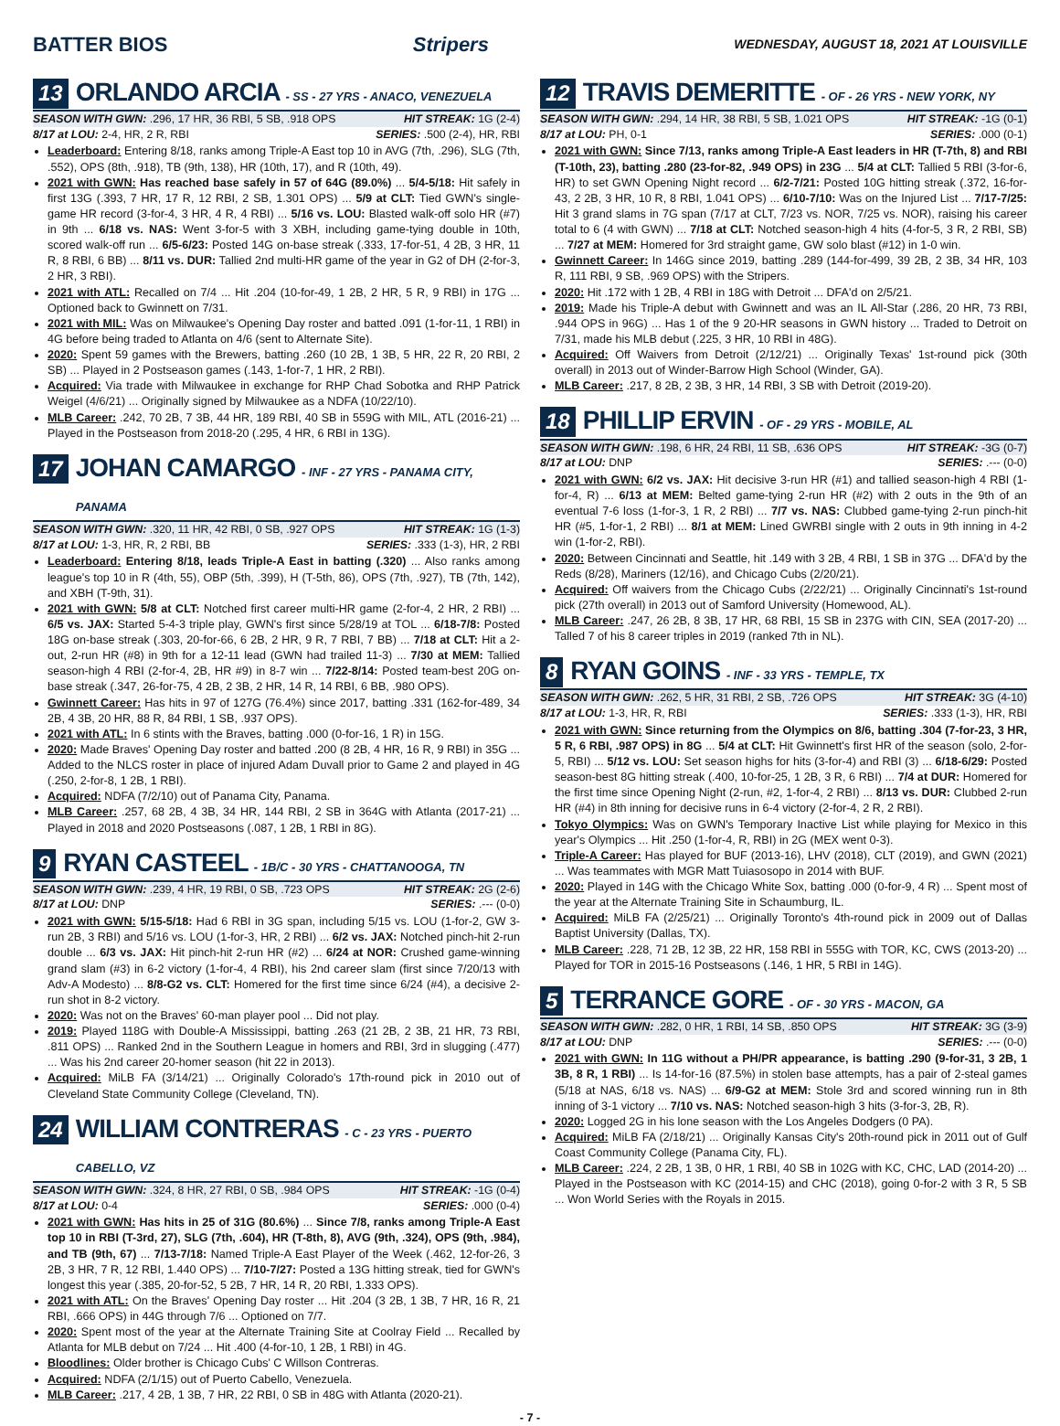BATTER BIOS Stripers WEDNESDAY, AUGUST 18, 2021 AT LOUISVILLE
13 ORLANDO ARCIA - SS - 27 YRS - ANACO, VENEZUELA
SEASON WITH GWN: .296, 17 HR, 36 RBI, 5 SB, .918 OPS HIT STREAK: 1G (2-4)
8/17 at LOU: 2-4, HR, 2 R, RBI SERIES: .500 (2-4), HR, RBI
Leaderboard: Entering 8/18, ranks among Triple-A East top 10 in AVG (7th, .296), SLG (7th, .552), OPS (8th, .918), TB (9th, 138), HR (10th, 17), and R (10th, 49).
2021 with GWN: Has reached base safely in 57 of 64G (89.0%) ... 5/4-5/18: Hit safely in first 13G (.393, 7 HR, 17 R, 12 RBI, 2 SB, 1.301 OPS) ... 5/9 at CLT: Tied GWN's single-game HR record (3-for-4, 3 HR, 4 R, 4 RBI) ... 5/16 vs. LOU: Blasted walk-off solo HR (#7) in 9th ... 6/18 vs. NAS: Went 3-for-5 with 3 XBH, including game-tying double in 10th, scored walk-off run ... 6/5-6/23: Posted 14G on-base streak (.333, 17-for-51, 4 2B, 3 HR, 11 R, 8 RBI, 6 BB) ... 8/11 vs. DUR: Tallied 2nd multi-HR game of the year in G2 of DH (2-for-3, 2 HR, 3 RBI).
2021 with ATL: Recalled on 7/4 ... Hit .204 (10-for-49, 1 2B, 2 HR, 5 R, 9 RBI) in 17G ... Optioned back to Gwinnett on 7/31.
2021 with MIL: Was on Milwaukee's Opening Day roster and batted .091 (1-for-11, 1 RBI) in 4G before being traded to Atlanta on 4/6 (sent to Alternate Site).
2020: Spent 59 games with the Brewers, batting .260 (10 2B, 1 3B, 5 HR, 22 R, 20 RBI, 2 SB) ... Played in 2 Postseason games (.143, 1-for-7, 1 HR, 2 RBI).
Acquired: Via trade with Milwaukee in exchange for RHP Chad Sobotka and RHP Patrick Weigel (4/6/21) ... Originally signed by Milwaukee as a NDFA (10/22/10).
MLB Career: .242, 70 2B, 7 3B, 44 HR, 189 RBI, 40 SB in 559G with MIL, ATL (2016-21) ... Played in the Postseason from 2018-20 (.295, 4 HR, 6 RBI in 13G).
17 JOHAN CAMARGO - INF - 27 YRS - PANAMA CITY, PANAMA
SEASON WITH GWN: .320, 11 HR, 42 RBI, 0 SB, .927 OPS HIT STREAK: 1G (1-3)
8/17 at LOU: 1-3, HR, R, 2 RBI, BB SERIES: .333 (1-3), HR, 2 RBI
Leaderboard: Entering 8/18, leads Triple-A East in batting (.320) ... Also ranks among league's top 10 in R (4th, 55), OBP (5th, .399), H (T-5th, 86), OPS (7th, .927), TB (7th, 142), and XBH (T-9th, 31).
2021 with GWN: 5/8 at CLT: Notched first career multi-HR game (2-for-4, 2 HR, 2 RBI) ... 6/5 vs. JAX: Started 5-4-3 triple play, GWN's first since 5/28/19 at TOL ... 6/18-7/8: Posted 18G on-base streak (.303, 20-for-66, 6 2B, 2 HR, 9 R, 7 RBI, 7 BB) ... 7/18 at CLT: Hit a 2-out, 2-run HR (#8) in 9th for a 12-11 lead (GWN had trailed 11-3) ... 7/30 at MEM: Tallied season-high 4 RBI (2-for-4, 2B, HR #9) in 8-7 win ... 7/22-8/14: Posted team-best 20G on-base streak (.347, 26-for-75, 4 2B, 2 3B, 2 HR, 14 R, 14 RBI, 6 BB, .980 OPS).
Gwinnett Career: Has hits in 97 of 127G (76.4%) since 2017, batting .331 (162-for-489, 34 2B, 4 3B, 20 HR, 88 R, 84 RBI, 1 SB, .937 OPS).
2021 with ATL: In 6 stints with the Braves, batting .000 (0-for-16, 1 R) in 15G.
2020: Made Braves' Opening Day roster and batted .200 (8 2B, 4 HR, 16 R, 9 RBI) in 35G ... Added to the NLCS roster in place of injured Adam Duvall prior to Game 2 and played in 4G (.250, 2-for-8, 1 2B, 1 RBI).
Acquired: NDFA (7/2/10) out of Panama City, Panama.
MLB Career: .257, 68 2B, 4 3B, 34 HR, 144 RBI, 2 SB in 364G with Atlanta (2017-21) ... Played in 2018 and 2020 Postseasons (.087, 1 2B, 1 RBI in 8G).
9 RYAN CASTEEL - 1B/C - 30 YRS - CHATTANOOGA, TN
SEASON WITH GWN: .239, 4 HR, 19 RBI, 0 SB, .723 OPS HIT STREAK: 2G (2-6)
8/17 at LOU: DNP SERIES: .--- (0-0)
2021 with GWN: 5/15-5/18: Had 6 RBI in 3G span, including 5/15 vs. LOU (1-for-2, GW 3-run 2B, 3 RBI) and 5/16 vs. LOU (1-for-3, HR, 2 RBI) ... 6/2 vs. JAX: Notched pinch-hit 2-run double ... 6/3 vs. JAX: Hit pinch-hit 2-run HR (#2) ... 6/24 at NOR: Crushed game-winning grand slam (#3) in 6-2 victory (1-for-4, 4 RBI), his 2nd career slam (first since 7/20/13 with Adv-A Modesto) ... 8/8-G2 vs. CLT: Homered for the first time since 6/24 (#4), a decisive 2-run shot in 8-2 victory.
2020: Was not on the Braves' 60-man player pool ... Did not play.
2019: Played 118G with Double-A Mississippi, batting .263 (21 2B, 2 3B, 21 HR, 73 RBI, .811 OPS) ... Ranked 2nd in the Southern League in homers and RBI, 3rd in slugging (.477) ... Was his 2nd career 20-homer season (hit 22 in 2013).
Acquired: MiLB FA (3/14/21) ... Originally Colorado's 17th-round pick in 2010 out of Cleveland State Community College (Cleveland, TN).
24 WILLIAM CONTRERAS - C - 23 YRS - PUERTO CABELLO, VZ
SEASON WITH GWN: .324, 8 HR, 27 RBI, 0 SB, .984 OPS HIT STREAK: -1G (0-4)
8/17 at LOU: 0-4 SERIES: .000 (0-4)
2021 with GWN: Has hits in 25 of 31G (80.6%) ... Since 7/8, ranks among Triple-A East top 10 in RBI (T-3rd, 27), SLG (7th, .604), HR (T-8th, 8), AVG (9th, .324), OPS (9th, .984), and TB (9th, 67) ... 7/13-7/18: Named Triple-A East Player of the Week (.462, 12-for-26, 3 2B, 3 HR, 7 R, 12 RBI, 1.440 OPS) ... 7/10-7/27: Posted a 13G hitting streak, tied for GWN's longest this year (.385, 20-for-52, 5 2B, 7 HR, 14 R, 20 RBI, 1.333 OPS).
2021 with ATL: On the Braves' Opening Day roster ... Hit .204 (3 2B, 1 3B, 7 HR, 16 R, 21 RBI, .666 OPS) in 44G through 7/6 ... Optioned on 7/7.
2020: Spent most of the year at the Alternate Training Site at Coolray Field ... Recalled by Atlanta for MLB debut on 7/24 ... Hit .400 (4-for-10, 1 2B, 1 RBI) in 4G.
Bloodlines: Older brother is Chicago Cubs' C Willson Contreras.
Acquired: NDFA (2/1/15) out of Puerto Cabello, Venezuela.
MLB Career: .217, 4 2B, 1 3B, 7 HR, 22 RBI, 0 SB in 48G with Atlanta (2020-21).
12 TRAVIS DEMERITTE - OF - 26 YRS - NEW YORK, NY
SEASON WITH GWN: .294, 14 HR, 38 RBI, 5 SB, 1.021 OPS HIT STREAK: -1G (0-1)
8/17 at LOU: PH, 0-1 SERIES: .000 (0-1)
2021 with GWN: Since 7/13, ranks among Triple-A East leaders in HR (T-7th, 8) and RBI (T-10th, 23), batting .280 (23-for-82, .949 OPS) in 23G ... 5/4 at CLT: Tallied 5 RBI (3-for-6, HR) to set GWN Opening Night record ... 6/2-7/21: Posted 10G hitting streak (.372, 16-for-43, 2 2B, 3 HR, 10 R, 8 RBI, 1.041 OPS) ... 6/10-7/10: Was on the Injured List ... 7/17-7/25: Hit 3 grand slams in 7G span (7/17 at CLT, 7/23 vs. NOR, 7/25 vs. NOR), raising his career total to 6 (4 with GWN) ... 7/18 at CLT: Notched season-high 4 hits (4-for-5, 3 R, 2 RBI, SB) ... 7/27 at MEM: Homered for 3rd straight game, GW solo blast (#12) in 1-0 win.
Gwinnett Career: In 146G since 2019, batting .289 (144-for-499, 39 2B, 2 3B, 34 HR, 103 R, 111 RBI, 9 SB, .969 OPS) with the Stripers.
2020: Hit .172 with 1 2B, 4 RBI in 18G with Detroit ... DFA'd on 2/5/21.
2019: Made his Triple-A debut with Gwinnett and was an IL All-Star (.286, 20 HR, 73 RBI, .944 OPS in 96G) ... Has 1 of the 9 20-HR seasons in GWN history ... Traded to Detroit on 7/31, made his MLB debut (.225, 3 HR, 10 RBI in 48G).
Acquired: Off Waivers from Detroit (2/12/21) ... Originally Texas' 1st-round pick (30th overall) in 2013 out of Winder-Barrow High School (Winder, GA).
MLB Career: .217, 8 2B, 2 3B, 3 HR, 14 RBI, 3 SB with Detroit (2019-20).
18 PHILLIP ERVIN - OF - 29 YRS - MOBILE, AL
SEASON WITH GWN: .198, 6 HR, 24 RBI, 11 SB, .636 OPS HIT STREAK: -3G (0-7)
8/17 at LOU: DNP SERIES: .--- (0-0)
2021 with GWN: 6/2 vs. JAX: Hit decisive 3-run HR (#1) and tallied season-high 4 RBI (1-for-4, R) ... 6/13 at MEM: Belted game-tying 2-run HR (#2) with 2 outs in the 9th of an eventual 7-6 loss (1-for-3, 1 R, 2 RBI) ... 7/7 vs. NAS: Clubbed game-tying 2-run pinch-hit HR (#5, 1-for-1, 2 RBI) ... 8/1 at MEM: Lined GWRBI single with 2 outs in 9th inning in 4-2 win (1-for-2, RBI).
2020: Between Cincinnati and Seattle, hit .149 with 3 2B, 4 RBI, 1 SB in 37G ... DFA'd by the Reds (8/28), Mariners (12/16), and Chicago Cubs (2/20/21).
Acquired: Off waivers from the Chicago Cubs (2/22/21) ... Originally Cincinnati's 1st-round pick (27th overall) in 2013 out of Samford University (Homewood, AL).
MLB Career: .247, 26 2B, 8 3B, 17 HR, 68 RBI, 15 SB in 237G with CIN, SEA (2017-20) ... Talled 7 of his 8 career triples in 2019 (ranked 7th in NL).
8 RYAN GOINS - INF - 33 YRS - TEMPLE, TX
SEASON WITH GWN: .262, 5 HR, 31 RBI, 2 SB, .726 OPS HIT STREAK: 3G (4-10)
8/17 at LOU: 1-3, HR, R, RBI SERIES: .333 (1-3), HR, RBI
2021 with GWN: Since returning from the Olympics on 8/6, batting .304 (7-for-23, 3 HR, 5 R, 6 RBI, .987 OPS) in 8G ... 5/4 at CLT: Hit Gwinnett's first HR of the season (solo, 2-for-5, RBI) ... 5/12 vs. LOU: Set season highs for hits (3-for-4) and RBI (3) ... 6/18-6/29: Posted season-best 8G hitting streak (.400, 10-for-25, 1 2B, 3 R, 6 RBI) ... 7/4 at DUR: Homered for the first time since Opening Night (2-run, #2, 1-for-4, 2 RBI) ... 8/13 vs. DUR: Clubbed 2-run HR (#4) in 8th inning for decisive runs in 6-4 victory (2-for-4, 2 R, 2 RBI).
Tokyo Olympics: Was on GWN's Temporary Inactive List while playing for Mexico in this year's Olympics ... Hit .250 (1-for-4, R, RBI) in 2G (MEX went 0-3).
Triple-A Career: Has played for BUF (2013-16), LHV (2018), CLT (2019), and GWN (2021) ... Was teammates with MGR Matt Tuiasosopo in 2014 with BUF.
2020: Played in 14G with the Chicago White Sox, batting .000 (0-for-9, 4 R) ... Spent most of the year at the Alternate Training Site in Schaumburg, IL.
Acquired: MiLB FA (2/25/21) ... Originally Toronto's 4th-round pick in 2009 out of Dallas Baptist University (Dallas, TX).
MLB Career: .228, 71 2B, 12 3B, 22 HR, 158 RBI in 555G with TOR, KC, CWS (2013-20) ... Played for TOR in 2015-16 Postseasons (.146, 1 HR, 5 RBI in 14G).
5 TERRANCE GORE - OF - 30 YRS - MACON, GA
SEASON WITH GWN: .282, 0 HR, 1 RBI, 14 SB, .850 OPS HIT STREAK: 3G (3-9)
8/17 at LOU: DNP SERIES: .--- (0-0)
2021 with GWN: In 11G without a PH/PR appearance, is batting .290 (9-for-31, 3 2B, 1 3B, 8 R, 1 RBI) ... Is 14-for-16 (87.5%) in stolen base attempts, has a pair of 2-steal games (5/18 at NAS, 6/18 vs. NAS) ... 6/9-G2 at MEM: Stole 3rd and scored winning run in 8th inning of 3-1 victory ... 7/10 vs. NAS: Notched season-high 3 hits (3-for-3, 2B, R).
2020: Logged 2G in his lone season with the Los Angeles Dodgers (0 PA).
Acquired: MiLB FA (2/18/21) ... Originally Kansas City's 20th-round pick in 2011 out of Gulf Coast Community College (Panama City, FL).
MLB Career: .224, 2 2B, 1 3B, 0 HR, 1 RBI, 40 SB in 102G with KC, CHC, LAD (2014-20) ... Played in the Postseason with KC (2014-15) and CHC (2018), going 0-for-2 with 3 R, 5 SB ... Won World Series with the Royals in 2015.
- 7 -